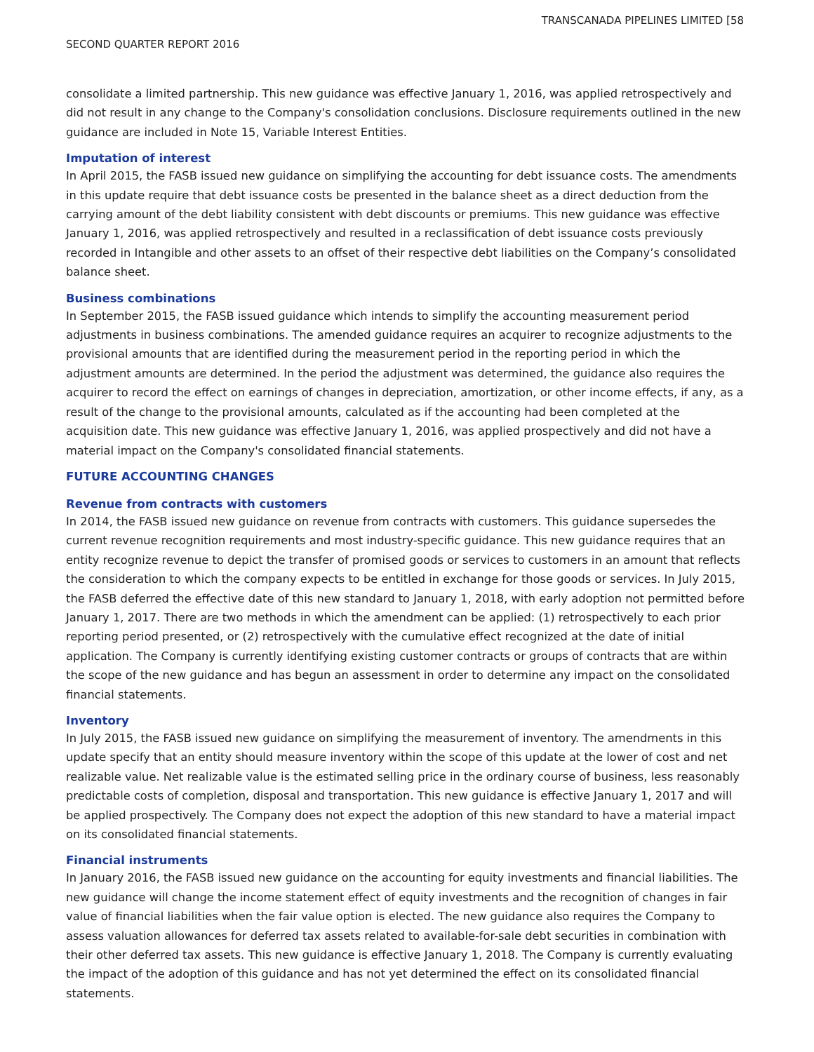TRANSCANADA PIPELINES LIMITED [58
SECOND QUARTER REPORT 2016
consolidate a limited partnership. This new guidance was effective January 1, 2016, was applied retrospectively and did not result in any change to the Company's consolidation conclusions. Disclosure requirements outlined in the new guidance are included in Note 15, Variable Interest Entities.
Imputation of interest
In April 2015, the FASB issued new guidance on simplifying the accounting for debt issuance costs. The amendments in this update require that debt issuance costs be presented in the balance sheet as a direct deduction from the carrying amount of the debt liability consistent with debt discounts or premiums. This new guidance was effective January 1, 2016, was applied retrospectively and resulted in a reclassification of debt issuance costs previously recorded in Intangible and other assets to an offset of their respective debt liabilities on the Company’s consolidated balance sheet.
Business combinations
In September 2015, the FASB issued guidance which intends to simplify the accounting measurement period adjustments in business combinations. The amended guidance requires an acquirer to recognize adjustments to the provisional amounts that are identified during the measurement period in the reporting period in which the adjustment amounts are determined. In the period the adjustment was determined, the guidance also requires the acquirer to record the effect on earnings of changes in depreciation, amortization, or other income effects, if any, as a result of the change to the provisional amounts, calculated as if the accounting had been completed at the acquisition date. This new guidance was effective January 1, 2016, was applied prospectively and did not have a material impact on the Company's consolidated financial statements.
FUTURE ACCOUNTING CHANGES
Revenue from contracts with customers
In 2014, the FASB issued new guidance on revenue from contracts with customers. This guidance supersedes the current revenue recognition requirements and most industry-specific guidance. This new guidance requires that an entity recognize revenue to depict the transfer of promised goods or services to customers in an amount that reflects the consideration to which the company expects to be entitled in exchange for those goods or services. In July 2015, the FASB deferred the effective date of this new standard to January 1, 2018, with early adoption not permitted before January 1, 2017. There are two methods in which the amendment can be applied: (1) retrospectively to each prior reporting period presented, or (2) retrospectively with the cumulative effect recognized at the date of initial application. The Company is currently identifying existing customer contracts or groups of contracts that are within the scope of the new guidance and has begun an assessment in order to determine any impact on the consolidated financial statements.
Inventory
In July 2015, the FASB issued new guidance on simplifying the measurement of inventory. The amendments in this update specify that an entity should measure inventory within the scope of this update at the lower of cost and net realizable value. Net realizable value is the estimated selling price in the ordinary course of business, less reasonably predictable costs of completion, disposal and transportation. This new guidance is effective January 1, 2017 and will be applied prospectively. The Company does not expect the adoption of this new standard to have a material impact on its consolidated financial statements.
Financial instruments
In January 2016, the FASB issued new guidance on the accounting for equity investments and financial liabilities. The new guidance will change the income statement effect of equity investments and the recognition of changes in fair value of financial liabilities when the fair value option is elected. The new guidance also requires the Company to assess valuation allowances for deferred tax assets related to available-for-sale debt securities in combination with their other deferred tax assets. This new guidance is effective January 1, 2018. The Company is currently evaluating the impact of the adoption of this guidance and has not yet determined the effect on its consolidated financial statements.